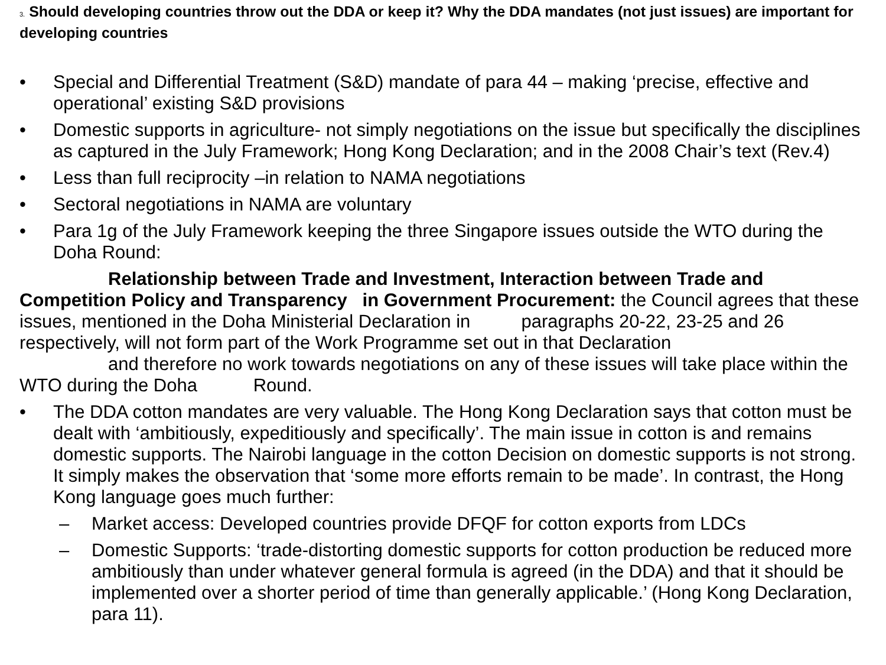3. Should developing countries throw out the DDA or keep it? Why the DDA mandates (not just issues) are important for developing countries
• Special and Differential Treatment (S&D) mandate of para 44 – making ‘precise, effective and operational’ existing S&D provisions
• Domestic supports in agriculture- not simply negotiations on the issue but specifically the disciplines as captured in the July Framework; Hong Kong Declaration; and in the 2008 Chair’s text (Rev.4)
• Less than full reciprocity –in relation to NAMA negotiations
• Sectoral negotiations in NAMA are voluntary
• Para 1g of the July Framework keeping the three Singapore issues outside the WTO during the Doha Round:
Relationship between Trade and Investment, Interaction between Trade and Competition Policy and Transparency in Government Procurement: the Council agrees that these issues, mentioned in the Doha Ministerial Declaration in paragraphs 20-22, 23-25 and 26 respectively, will not form part of the Work Programme set out in that Declaration
and therefore no work towards negotiations on any of these issues will take place within the WTO during the Doha Round.
• The DDA cotton mandates are very valuable. The Hong Kong Declaration says that cotton must be dealt with ‘ambitiously, expeditiously and specifically’. The main issue in cotton is and remains domestic supports. The Nairobi language in the cotton Decision on domestic supports is not strong. It simply makes the observation that ‘some more efforts remain to be made’. In contrast, the Hong Kong language goes much further:
– Market access: Developed countries provide DFQF for cotton exports from LDCs
– Domestic Supports: ‘trade-distorting domestic supports for cotton production be reduced more ambitiously than under whatever general formula is agreed (in the DDA) and that it should be implemented over a shorter period of time than generally applicable.’ (Hong Kong Declaration, para 11).